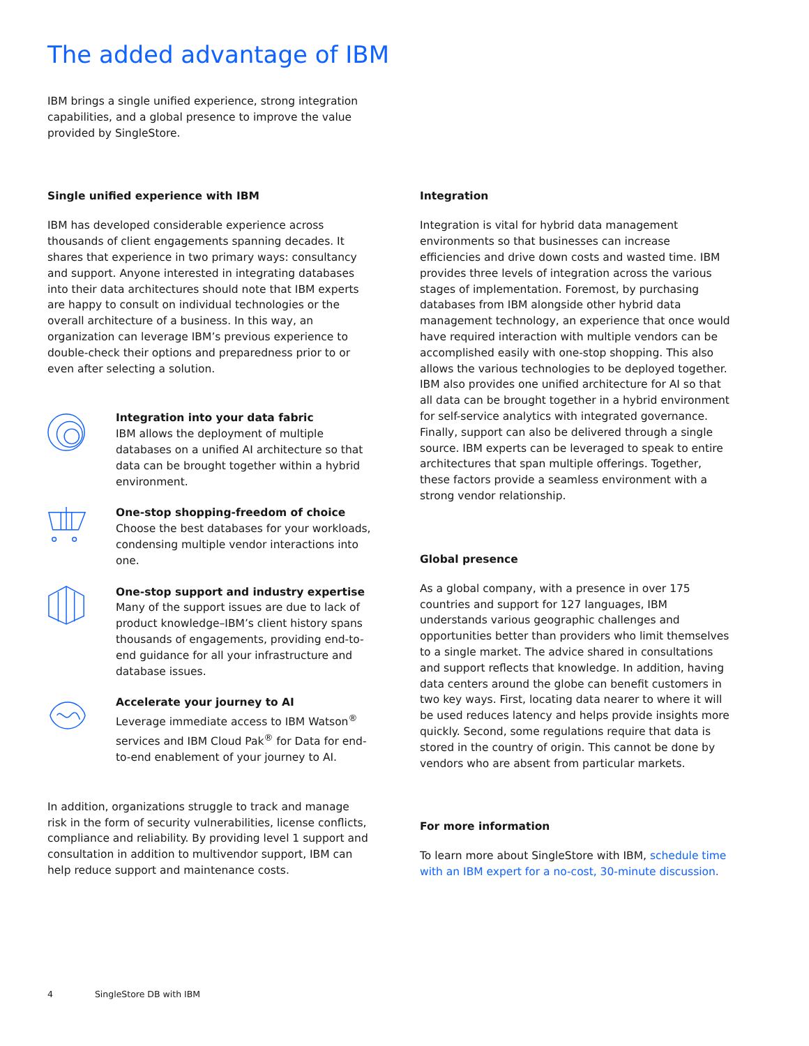The added advantage of IBM
IBM brings a single unified experience, strong integration capabilities, and a global presence to improve the value provided by SingleStore.
Single unified experience with IBM
IBM has developed considerable experience across thousands of client engagements spanning decades. It shares that experience in two primary ways: consultancy and support. Anyone interested in integrating databases into their data architectures should note that IBM experts are happy to consult on individual technologies or the overall architecture of a business. In this way, an organization can leverage IBM’s previous experience to double-check their options and preparedness prior to or even after selecting a solution.
Integration into your data fabric
IBM allows the deployment of multiple databases on a unified AI architecture so that data can be brought together within a hybrid environment.
One-stop shopping-freedom of choice
Choose the best databases for your workloads, condensing multiple vendor interactions into one.
One-stop support and industry expertise
Many of the support issues are due to lack of product knowledge–IBM’s client history spans thousands of engagements, providing end-to-end guidance for all your infrastructure and database issues.
Accelerate your journey to AI
Leverage immediate access to IBM Watson<sup>®</sup> services and IBM Cloud Pak<sup>®</sup> for Data for end-to-end enablement of your journey to AI.
In addition, organizations struggle to track and manage risk in the form of security vulnerabilities, license conflicts, compliance and reliability. By providing level 1 support and consultation in addition to multivendor support, IBM can help reduce support and maintenance costs.
Integration
Integration is vital for hybrid data management environments so that businesses can increase efficiencies and drive down costs and wasted time. IBM provides three levels of integration across the various stages of implementation. Foremost, by purchasing databases from IBM alongside other hybrid data management technology, an experience that once would have required interaction with multiple vendors can be accomplished easily with one-stop shopping. This also allows the various technologies to be deployed together. IBM also provides one unified architecture for AI so that all data can be brought together in a hybrid environment for self-service analytics with integrated governance. Finally, support can also be delivered through a single source. IBM experts can be leveraged to speak to entire architectures that span multiple offerings. Together, these factors provide a seamless environment with a strong vendor relationship.
Global presence
As a global company, with a presence in over 175 countries and support for 127 languages, IBM understands various geographic challenges and opportunities better than providers who limit themselves to a single market. The advice shared in consultations and support reflects that knowledge. In addition, having data centers around the globe can benefit customers in two key ways. First, locating data nearer to where it will be used reduces latency and helps provide insights more quickly. Second, some regulations require that data is stored in the country of origin. This cannot be done by vendors who are absent from particular markets.
For more information
To learn more about SingleStore with IBM, schedule time with an IBM expert for a no-cost, 30-minute discussion.
4 SingleStore DB with IBM